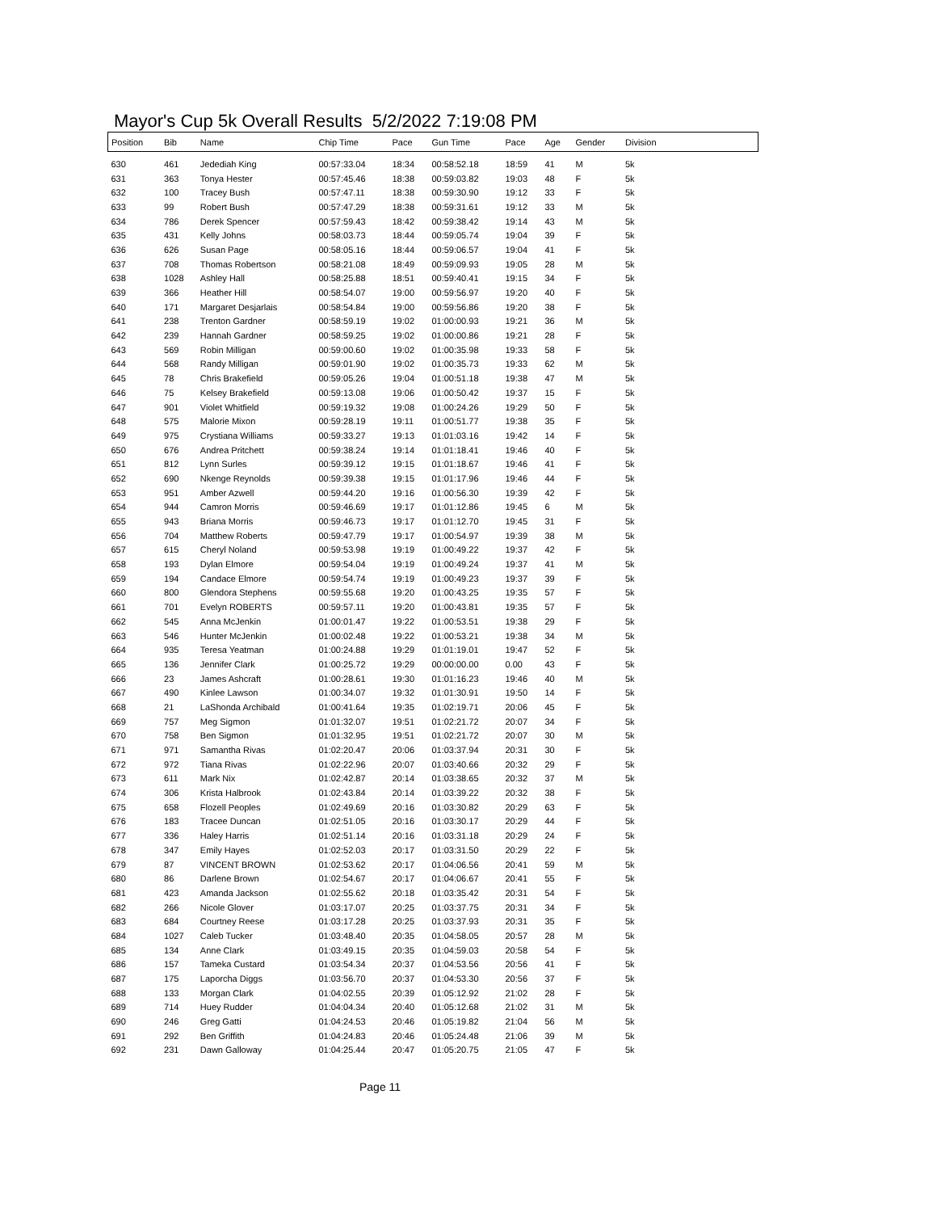Mayor's Cup 5k Overall Results 5/2/2022 7:19:08 PM
| Position | Bib | Name | Chip Time | Pace | Gun Time | Pace | Age | Gender | Division |
| --- | --- | --- | --- | --- | --- | --- | --- | --- | --- |
| 630 | 461 | Jedediah King | 00:57:33.04 | 18:34 | 00:58:52.18 | 18:59 | 41 | M | 5k |
| 631 | 363 | Tonya Hester | 00:57:45.46 | 18:38 | 00:59:03.82 | 19:03 | 48 | F | 5k |
| 632 | 100 | Tracey Bush | 00:57:47.11 | 18:38 | 00:59:30.90 | 19:12 | 33 | F | 5k |
| 633 | 99 | Robert Bush | 00:57:47.29 | 18:38 | 00:59:31.61 | 19:12 | 33 | M | 5k |
| 634 | 786 | Derek Spencer | 00:57:59.43 | 18:42 | 00:59:38.42 | 19:14 | 43 | M | 5k |
| 635 | 431 | Kelly Johns | 00:58:03.73 | 18:44 | 00:59:05.74 | 19:04 | 39 | F | 5k |
| 636 | 626 | Susan Page | 00:58:05.16 | 18:44 | 00:59:06.57 | 19:04 | 41 | F | 5k |
| 637 | 708 | Thomas Robertson | 00:58:21.08 | 18:49 | 00:59:09.93 | 19:05 | 28 | M | 5k |
| 638 | 1028 | Ashley Hall | 00:58:25.88 | 18:51 | 00:59:40.41 | 19:15 | 34 | F | 5k |
| 639 | 366 | Heather Hill | 00:58:54.07 | 19:00 | 00:59:56.97 | 19:20 | 40 | F | 5k |
| 640 | 171 | Margaret Desjarlais | 00:58:54.84 | 19:00 | 00:59:56.86 | 19:20 | 38 | F | 5k |
| 641 | 238 | Trenton Gardner | 00:58:59.19 | 19:02 | 01:00:00.93 | 19:21 | 36 | M | 5k |
| 642 | 239 | Hannah Gardner | 00:58:59.25 | 19:02 | 01:00:00.86 | 19:21 | 28 | F | 5k |
| 643 | 569 | Robin Milligan | 00:59:00.60 | 19:02 | 01:00:35.98 | 19:33 | 58 | F | 5k |
| 644 | 568 | Randy Milligan | 00:59:01.90 | 19:02 | 01:00:35.73 | 19:33 | 62 | M | 5k |
| 645 | 78 | Chris Brakefield | 00:59:05.26 | 19:04 | 01:00:51.18 | 19:38 | 47 | M | 5k |
| 646 | 75 | Kelsey Brakefield | 00:59:13.08 | 19:06 | 01:00:50.42 | 19:37 | 15 | F | 5k |
| 647 | 901 | Violet Whitfield | 00:59:19.32 | 19:08 | 01:00:24.26 | 19:29 | 50 | F | 5k |
| 648 | 575 | Malorie Mixon | 00:59:28.19 | 19:11 | 01:00:51.77 | 19:38 | 35 | F | 5k |
| 649 | 975 | Crystiana Williams | 00:59:33.27 | 19:13 | 01:01:03.16 | 19:42 | 14 | F | 5k |
| 650 | 676 | Andrea Pritchett | 00:59:38.24 | 19:14 | 01:01:18.41 | 19:46 | 40 | F | 5k |
| 651 | 812 | Lynn Surles | 00:59:39.12 | 19:15 | 01:01:18.67 | 19:46 | 41 | F | 5k |
| 652 | 690 | Nkenge Reynolds | 00:59:39.38 | 19:15 | 01:01:17.96 | 19:46 | 44 | F | 5k |
| 653 | 951 | Amber Azwell | 00:59:44.20 | 19:16 | 01:00:56.30 | 19:39 | 42 | F | 5k |
| 654 | 944 | Camron Morris | 00:59:46.69 | 19:17 | 01:01:12.86 | 19:45 | 6 | M | 5k |
| 655 | 943 | Briana Morris | 00:59:46.73 | 19:17 | 01:01:12.70 | 19:45 | 31 | F | 5k |
| 656 | 704 | Matthew Roberts | 00:59:47.79 | 19:17 | 01:00:54.97 | 19:39 | 38 | M | 5k |
| 657 | 615 | Cheryl Noland | 00:59:53.98 | 19:19 | 01:00:49.22 | 19:37 | 42 | F | 5k |
| 658 | 193 | Dylan Elmore | 00:59:54.04 | 19:19 | 01:00:49.24 | 19:37 | 41 | M | 5k |
| 659 | 194 | Candace Elmore | 00:59:54.74 | 19:19 | 01:00:49.23 | 19:37 | 39 | F | 5k |
| 660 | 800 | Glendora Stephens | 00:59:55.68 | 19:20 | 01:00:43.25 | 19:35 | 57 | F | 5k |
| 661 | 701 | Evelyn ROBERTS | 00:59:57.11 | 19:20 | 01:00:43.81 | 19:35 | 57 | F | 5k |
| 662 | 545 | Anna McJenkin | 01:00:01.47 | 19:22 | 01:00:53.51 | 19:38 | 29 | F | 5k |
| 663 | 546 | Hunter McJenkin | 01:00:02.48 | 19:22 | 01:00:53.21 | 19:38 | 34 | M | 5k |
| 664 | 935 | Teresa Yeatman | 01:00:24.88 | 19:29 | 01:01:19.01 | 19:47 | 52 | F | 5k |
| 665 | 136 | Jennifer Clark | 01:00:25.72 | 19:29 | 00:00:00.00 | 0.00 | 43 | F | 5k |
| 666 | 23 | James Ashcraft | 01:00:28.61 | 19:30 | 01:01:16.23 | 19:46 | 40 | M | 5k |
| 667 | 490 | Kinlee Lawson | 01:00:34.07 | 19:32 | 01:01:30.91 | 19:50 | 14 | F | 5k |
| 668 | 21 | LaShonda Archibald | 01:00:41.64 | 19:35 | 01:02:19.71 | 20:06 | 45 | F | 5k |
| 669 | 757 | Meg Sigmon | 01:01:32.07 | 19:51 | 01:02:21.72 | 20:07 | 34 | F | 5k |
| 670 | 758 | Ben Sigmon | 01:01:32.95 | 19:51 | 01:02:21.72 | 20:07 | 30 | M | 5k |
| 671 | 971 | Samantha Rivas | 01:02:20.47 | 20:06 | 01:03:37.94 | 20:31 | 30 | F | 5k |
| 672 | 972 | Tiana Rivas | 01:02:22.96 | 20:07 | 01:03:40.66 | 20:32 | 29 | F | 5k |
| 673 | 611 | Mark Nix | 01:02:42.87 | 20:14 | 01:03:38.65 | 20:32 | 37 | M | 5k |
| 674 | 306 | Krista Halbrook | 01:02:43.84 | 20:14 | 01:03:39.22 | 20:32 | 38 | F | 5k |
| 675 | 658 | Flozell Peoples | 01:02:49.69 | 20:16 | 01:03:30.82 | 20:29 | 63 | F | 5k |
| 676 | 183 | Tracee Duncan | 01:02:51.05 | 20:16 | 01:03:30.17 | 20:29 | 44 | F | 5k |
| 677 | 336 | Haley Harris | 01:02:51.14 | 20:16 | 01:03:31.18 | 20:29 | 24 | F | 5k |
| 678 | 347 | Emily Hayes | 01:02:52.03 | 20:17 | 01:03:31.50 | 20:29 | 22 | F | 5k |
| 679 | 87 | VINCENT BROWN | 01:02:53.62 | 20:17 | 01:04:06.56 | 20:41 | 59 | M | 5k |
| 680 | 86 | Darlene Brown | 01:02:54.67 | 20:17 | 01:04:06.67 | 20:41 | 55 | F | 5k |
| 681 | 423 | Amanda Jackson | 01:02:55.62 | 20:18 | 01:03:35.42 | 20:31 | 54 | F | 5k |
| 682 | 266 | Nicole Glover | 01:03:17.07 | 20:25 | 01:03:37.75 | 20:31 | 34 | F | 5k |
| 683 | 684 | Courtney Reese | 01:03:17.28 | 20:25 | 01:03:37.93 | 20:31 | 35 | F | 5k |
| 684 | 1027 | Caleb Tucker | 01:03:48.40 | 20:35 | 01:04:58.05 | 20:57 | 28 | M | 5k |
| 685 | 134 | Anne Clark | 01:03:49.15 | 20:35 | 01:04:59.03 | 20:58 | 54 | F | 5k |
| 686 | 157 | Tameka Custard | 01:03:54.34 | 20:37 | 01:04:53.56 | 20:56 | 41 | F | 5k |
| 687 | 175 | Laporcha Diggs | 01:03:56.70 | 20:37 | 01:04:53.30 | 20:56 | 37 | F | 5k |
| 688 | 133 | Morgan Clark | 01:04:02.55 | 20:39 | 01:05:12.92 | 21:02 | 28 | F | 5k |
| 689 | 714 | Huey Rudder | 01:04:04.34 | 20:40 | 01:05:12.68 | 21:02 | 31 | M | 5k |
| 690 | 246 | Greg Gatti | 01:04:24.53 | 20:46 | 01:05:19.82 | 21:04 | 56 | M | 5k |
| 691 | 292 | Ben Griffith | 01:04:24.83 | 20:46 | 01:05:24.48 | 21:06 | 39 | M | 5k |
| 692 | 231 | Dawn Galloway | 01:04:25.44 | 20:47 | 01:05:20.75 | 21:05 | 47 | F | 5k |
Page 11